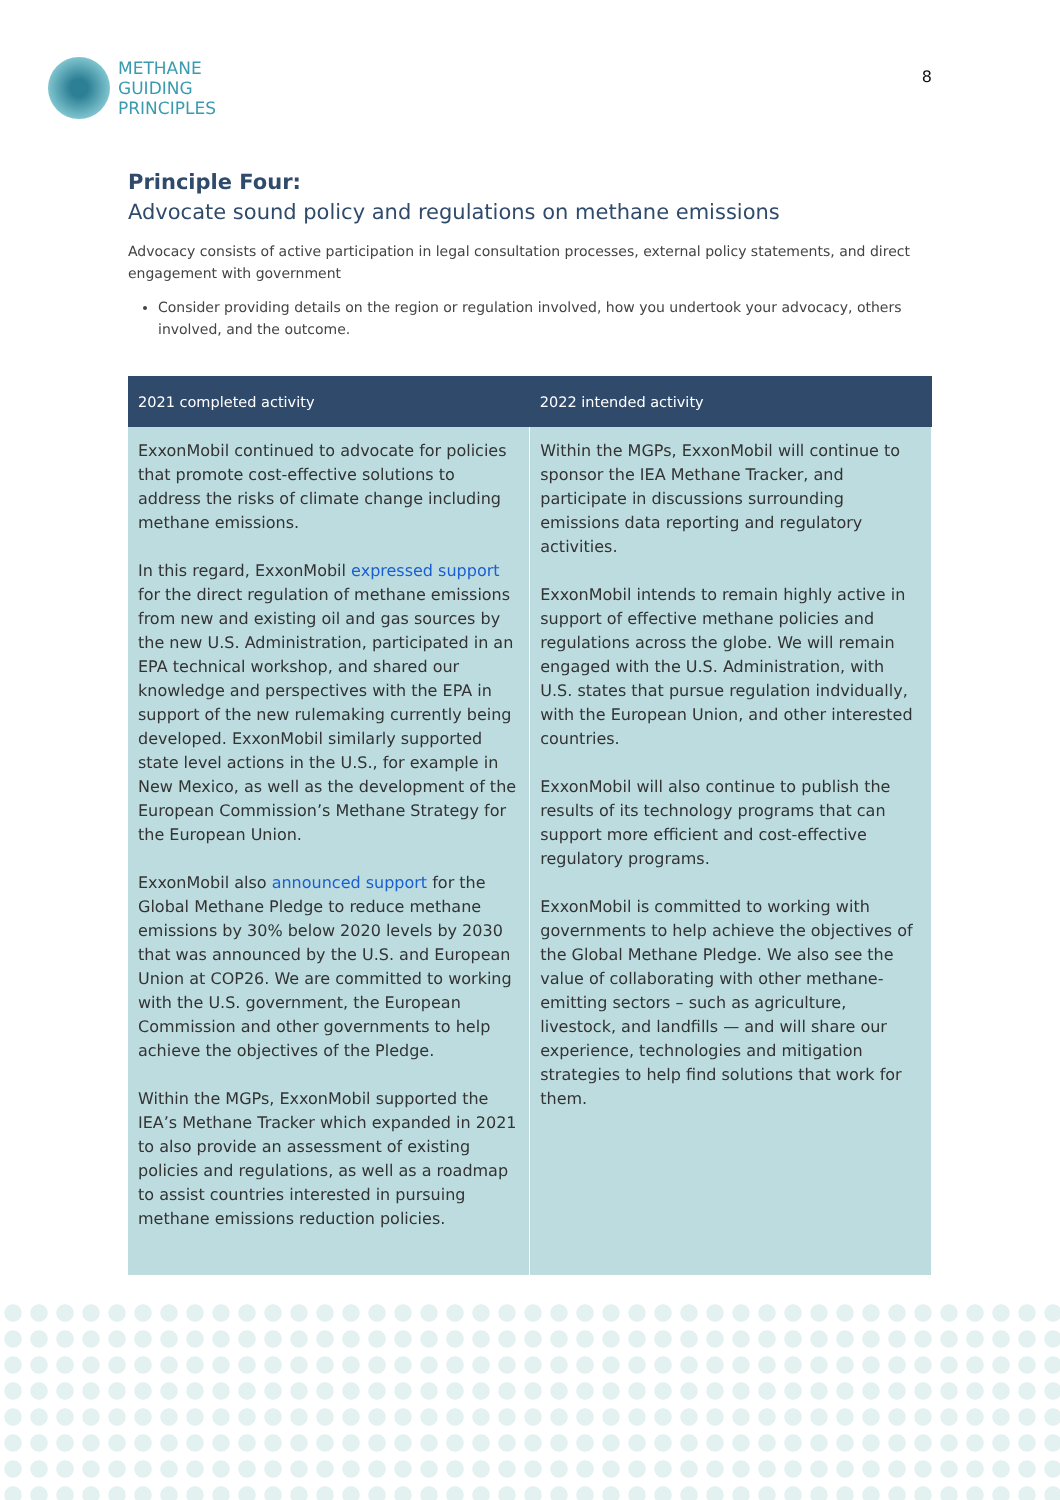METHANE
GUIDING
PRINCIPLES
8
Principle Four:
Advocate sound policy and regulations on methane emissions
Advocacy consists of active participation in legal consultation processes, external policy statements, and direct engagement with government
Consider providing details on the region or regulation involved, how you undertook your advocacy, others involved, and the outcome.
| 2021 completed activity | 2022 intended activity |
| --- | --- |
| ExxonMobil continued to advocate for policies that promote cost-effective solutions to address the risks of climate change including methane emissions. In this regard, ExxonMobil expressed support for the direct regulation of methane emissions from new and existing oil and gas sources by the new U.S. Administration, participated in an EPA technical workshop, and shared our knowledge and perspectives with the EPA in support of the new rulemaking currently being developed. ExxonMobil similarly supported state level actions in the U.S., for example in New Mexico, as well as the development of the European Commission’s Methane Strategy for the European Union. ExxonMobil also announced support for the Global Methane Pledge to reduce methane emissions by 30% below 2020 levels by 2030 that was announced by the U.S. and European Union at COP26. We are committed to working with the U.S. government, the European Commission and other governments to help achieve the objectives of the Pledge. Within the MGPs, ExxonMobil supported the IEA’s Methane Tracker which expanded in 2021 to also provide an assessment of existing policies and regulations, as well as a roadmap to assist countries interested in pursuing methane emissions reduction policies. | Within the MGPs, ExxonMobil will continue to sponsor the IEA Methane Tracker, and participate in discussions surrounding emissions data reporting and regulatory activities. ExxonMobil intends to remain highly active in support of effective methane policies and regulations across the globe. We will remain engaged with the U.S. Administration, with U.S. states that pursue regulation indvidually, with the European Union, and other interested countries. ExxonMobil will also continue to publish the results of its technology programs that can support more efficient and cost-effective regulatory programs. ExxonMobil is committed to working with governments to help achieve the objectives of the Global Methane Pledge. We also see the value of collaborating with other methane-emitting sectors – such as agriculture, livestock, and landfills — and will share our experience, technologies and mitigation strategies to help find solutions that work for them. |